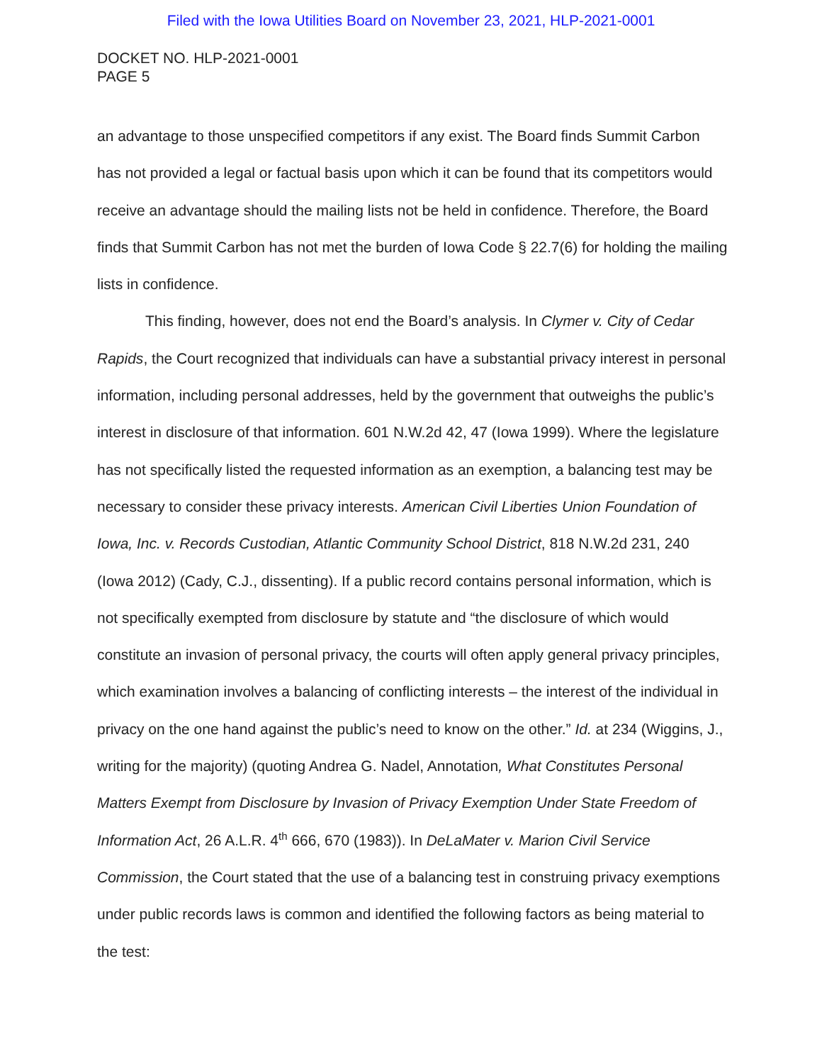Filed with the Iowa Utilities Board on November 23, 2021, HLP-2021-0001
DOCKET NO. HLP-2021-0001
PAGE 5
an advantage to those unspecified competitors if any exist. The Board finds Summit Carbon has not provided a legal or factual basis upon which it can be found that its competitors would receive an advantage should the mailing lists not be held in confidence. Therefore, the Board finds that Summit Carbon has not met the burden of Iowa Code § 22.7(6) for holding the mailing lists in confidence.
This finding, however, does not end the Board’s analysis. In Clymer v. City of Cedar Rapids, the Court recognized that individuals can have a substantial privacy interest in personal information, including personal addresses, held by the government that outweighs the public’s interest in disclosure of that information. 601 N.W.2d 42, 47 (Iowa 1999). Where the legislature has not specifically listed the requested information as an exemption, a balancing test may be necessary to consider these privacy interests. American Civil Liberties Union Foundation of Iowa, Inc. v. Records Custodian, Atlantic Community School District, 818 N.W.2d 231, 240 (Iowa 2012) (Cady, C.J., dissenting). If a public record contains personal information, which is not specifically exempted from disclosure by statute and “the disclosure of which would constitute an invasion of personal privacy, the courts will often apply general privacy principles, which examination involves a balancing of conflicting interests – the interest of the individual in privacy on the one hand against the public’s need to know on the other.” Id. at 234 (Wiggins, J., writing for the majority) (quoting Andrea G. Nadel, Annotation, What Constitutes Personal Matters Exempt from Disclosure by Invasion of Privacy Exemption Under State Freedom of Information Act, 26 A.L.R. 4<sup>th</sup> 666, 670 (1983)). In DeLaMater v. Marion Civil Service Commission, the Court stated that the use of a balancing test in construing privacy exemptions under public records laws is common and identified the following factors as being material to the test: